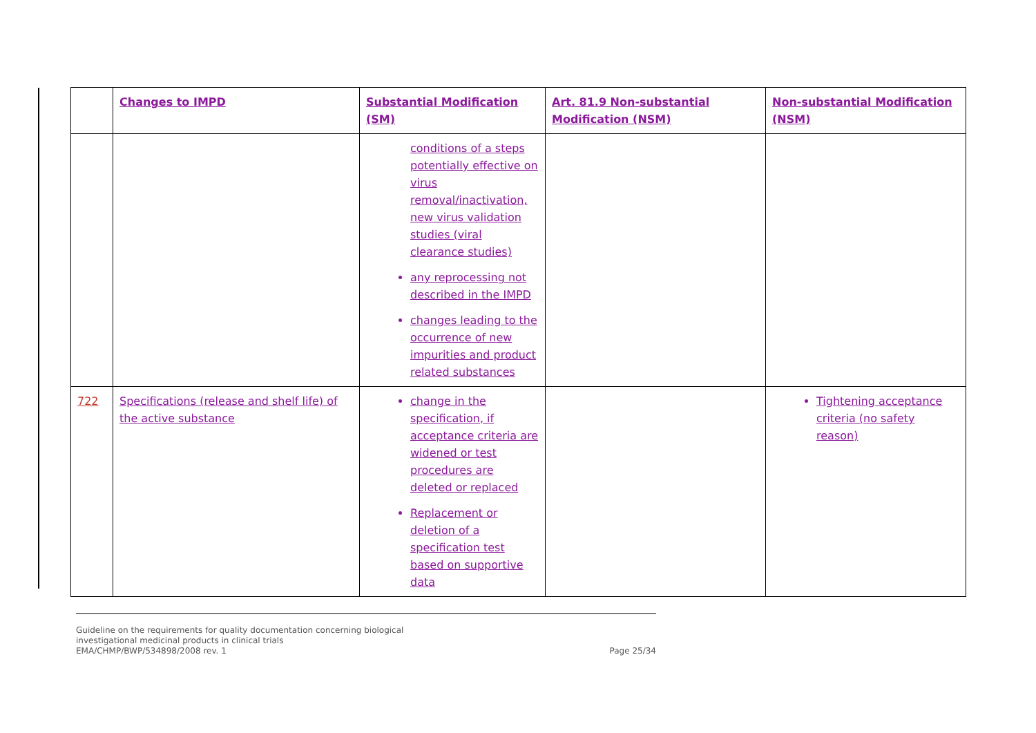| | Changes to IMPD | Substantial Modification (SM) | Art. 81.9 Non-substantial Modification (NSM) | Non-substantial Modification (NSM) |
| --- | --- | --- | --- | --- |
| | | conditions of a steps potentially effective on virus removal/inactivation, new virus validation studies (viral clearance studies) any reprocessing not described in the IMPD changes leading to the occurrence of new impurities and product related substances | | |
| 722 | Specifications (release and shelf life) of the active substance | change in the specification, if acceptance criteria are widened or test procedures are deleted or replaced Replacement or deletion of a specification test based on supportive data | | Tightening acceptance criteria (no safety reason) |
Guideline on the requirements for quality documentation concerning biological
investigational medicinal products in clinical trials
EMA/CHMP/BWP/534898/2008 rev. 1
Page 25/34